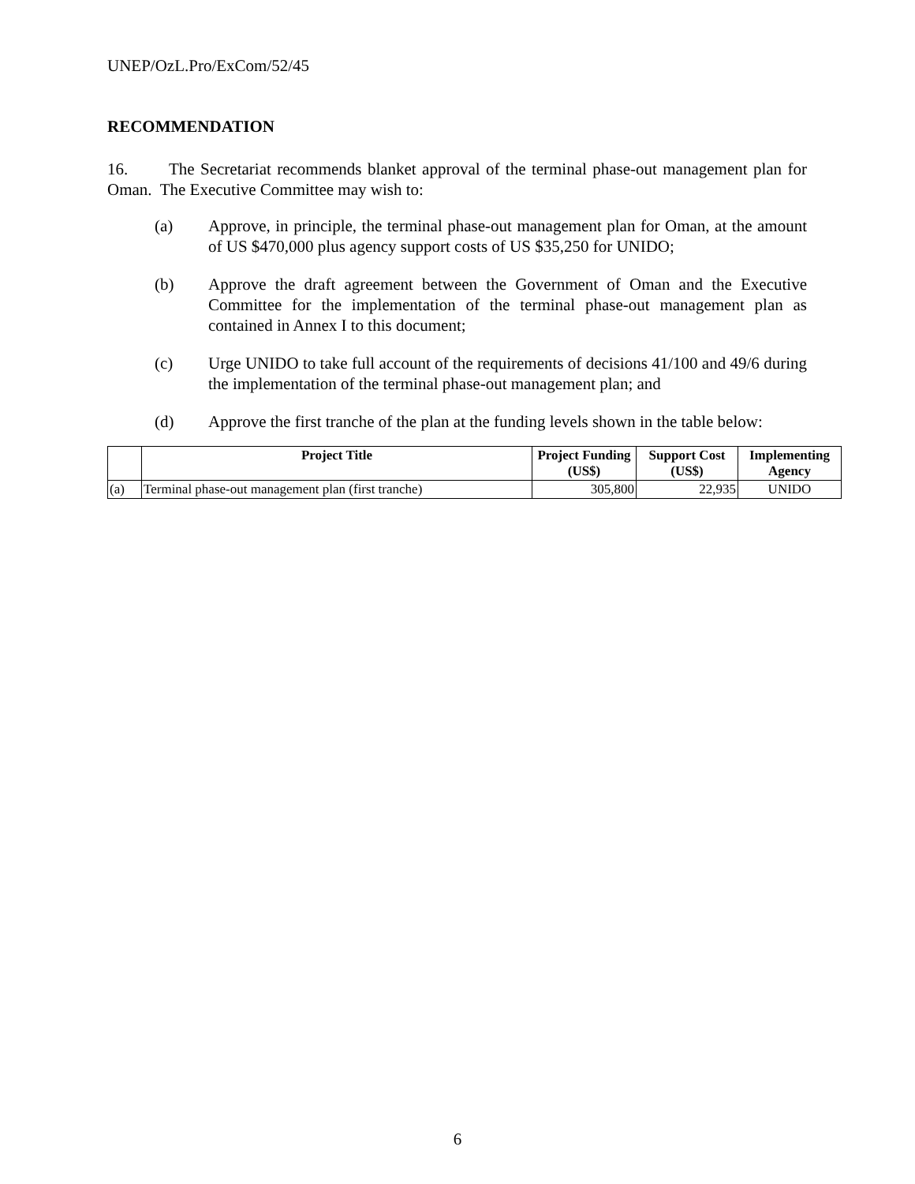UNEP/OzL.Pro/ExCom/52/45
RECOMMENDATION
16. The Secretariat recommends blanket approval of the terminal phase-out management plan for Oman. The Executive Committee may wish to:
(a) Approve, in principle, the terminal phase-out management plan for Oman, at the amount of US $470,000 plus agency support costs of US $35,250 for UNIDO;
(b) Approve the draft agreement between the Government of Oman and the Executive Committee for the implementation of the terminal phase-out management plan as contained in Annex I to this document;
(c) Urge UNIDO to take full account of the requirements of decisions 41/100 and 49/6 during the implementation of the terminal phase-out management plan; and
(d) Approve the first tranche of the plan at the funding levels shown in the table below:
| | Project Title | Project Funding (US$) | Support Cost (US$) | Implementing Agency |
| --- | --- | --- | --- | --- |
| (a) | Terminal phase-out management plan (first tranche) | 305,800 | 22,935 | UNIDO |
6